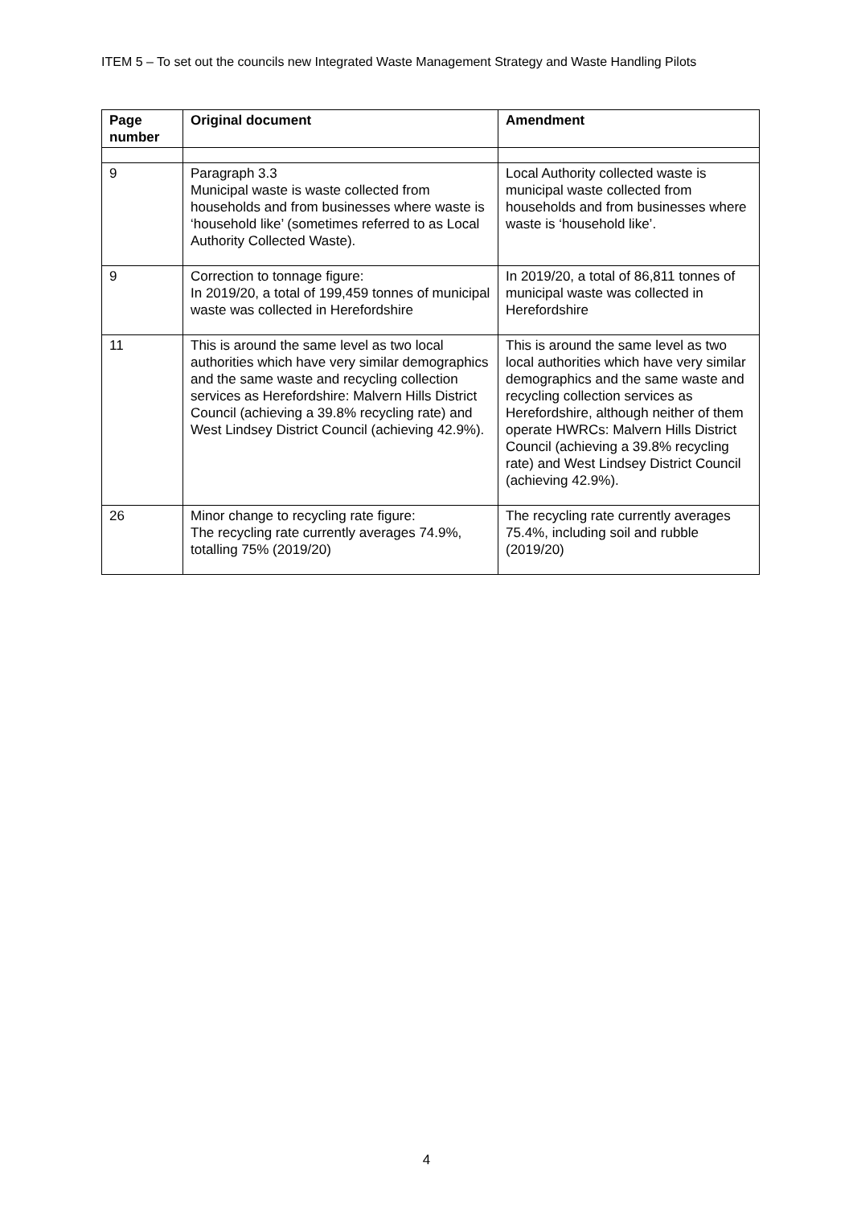ITEM 5 – To set out the councils new Integrated Waste Management Strategy and Waste Handling Pilots
| Page number | Original document | Amendment |
| --- | --- | --- |
| 9 | Paragraph 3.3 Municipal waste is waste collected from households and from businesses where waste is ‘household like’ (sometimes referred to as Local Authority Collected Waste). | Local Authority collected waste is municipal waste collected from households and from businesses where waste is ‘household like’. |
| 9 | Correction to tonnage figure: In 2019/20, a total of 199,459 tonnes of municipal waste was collected in Herefordshire | In 2019/20, a total of 86,811 tonnes of municipal waste was collected in Herefordshire |
| 11 | This is around the same level as two local authorities which have very similar demographics and the same waste and recycling collection services as Herefordshire: Malvern Hills District Council (achieving a 39.8% recycling rate) and West Lindsey District Council (achieving 42.9%). | This is around the same level as two local authorities which have very similar demographics and the same waste and recycling collection services as Herefordshire, although neither of them operate HWRCs: Malvern Hills District Council (achieving a 39.8% recycling rate) and West Lindsey District Council (achieving 42.9%). |
| 26 | Minor change to recycling rate figure: The recycling rate currently averages 74.9%, totalling 75% (2019/20) | The recycling rate currently averages 75.4%, including soil and rubble (2019/20) |
4